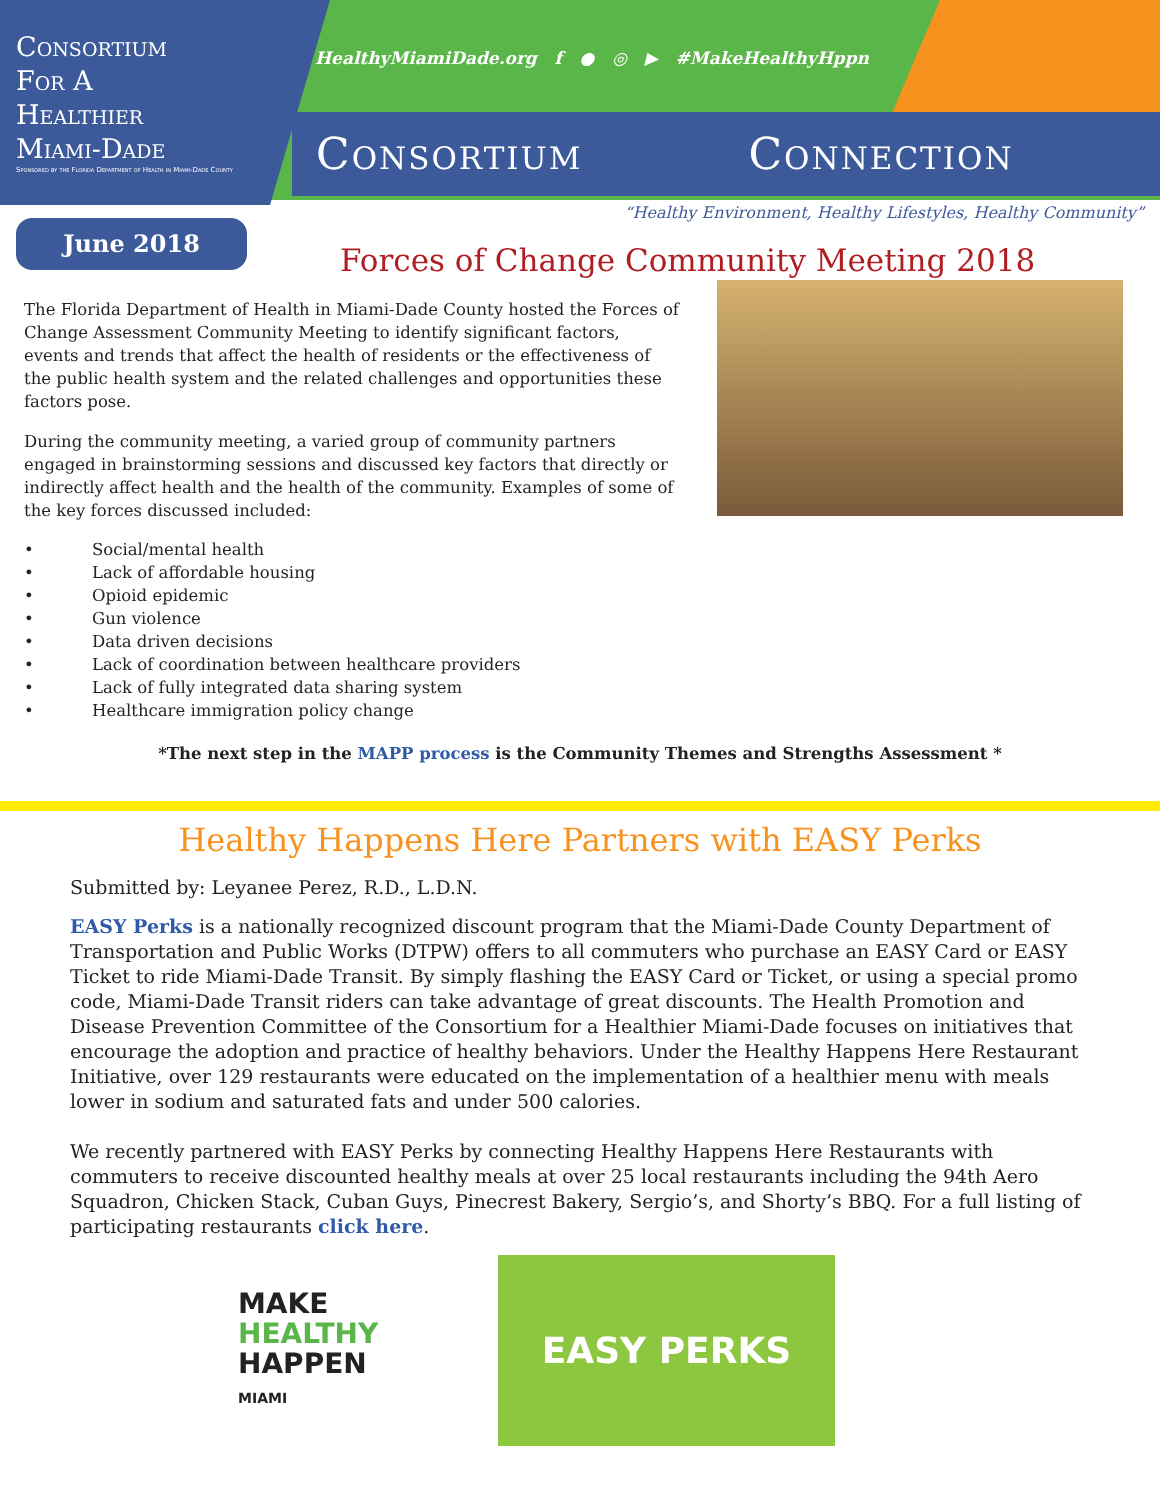Consortium
For A
Healthier
Miami-Dade
Sponsored by the Florida Department of Health in Miami-Dade County
HealthyMiamiDade.org f ● ◎ ▶ #MakeHealthyHppn
Consortium Connection
“Healthy Environment, Healthy Lifestyles, Healthy Community”
June 2018
Forces of Change Community Meeting 2018
The Florida Department of Health in Miami-Dade County hosted the Forces of Change Assessment Community Meeting to identify significant factors, events and trends that affect the health of residents or the effectiveness of the public health system and the related challenges and opportunities these factors pose.
During the community meeting, a varied group of community partners engaged in brainstorming sessions and discussed key factors that directly or indirectly affect health and the health of the community. Examples of some of the key forces discussed included:
• Social/mental health
• Lack of affordable housing
• Opioid epidemic
• Gun violence
• Data driven decisions
• Lack of coordination between healthcare providers
• Lack of fully integrated data sharing system
• Healthcare immigration policy change
*The next step in the MAPP process is the Community Themes and Strengths Assessment *
Healthy Happens Here Partners with EASY Perks
Submitted by: Leyanee Perez, R.D., L.D.N.
EASY Perks is a nationally recognized discount program that the Miami-Dade County Department of Transportation and Public Works (DTPW) offers to all commuters who purchase an EASY Card or EASY Ticket to ride Miami-Dade Transit. By simply flashing the EASY Card or Ticket, or using a special promo code, Miami-Dade Transit riders can take advantage of great discounts. The Health Promotion and Disease Prevention Committee of the Consortium for a Healthier Miami-Dade focuses on initiatives that encourage the adoption and practice of healthy behaviors. Under the Healthy Happens Here Restaurant Initiative, over 129 restaurants were educated on the implementation of a healthier menu with meals lower in sodium and saturated fats and under 500 calories.
We recently partnered with EASY Perks by connecting Healthy Happens Here Restaurants with commuters to receive discounted healthy meals at over 25 local restaurants including the 94th Aero Squadron, Chicken Stack, Cuban Guys, Pinecrest Bakery, Sergio’s, and Shorty’s BBQ. For a full listing of participating restaurants click here.
MAKE
HEALTHY
HAPPEN
MIAMI
EASY PERKS